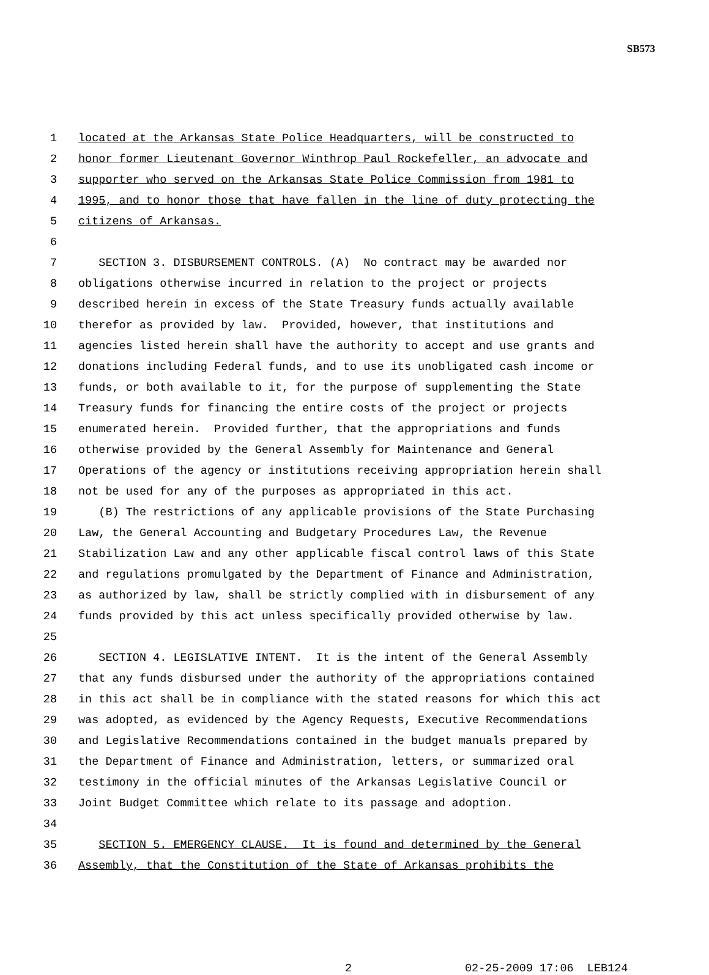SB573
1 located at the Arkansas State Police Headquarters, will be constructed to
2 honor former Lieutenant Governor Winthrop Paul Rockefeller, an advocate and
3 supporter who served on the Arkansas State Police Commission from 1981 to
4 1995, and to honor those that have fallen in the line of duty protecting the
5 citizens of Arkansas.
6
7 SECTION 3. DISBURSEMENT CONTROLS. (A) No contract may be awarded nor
8 obligations otherwise incurred in relation to the project or projects
9 described herein in excess of the State Treasury funds actually available
10 therefor as provided by law. Provided, however, that institutions and
11 agencies listed herein shall have the authority to accept and use grants and
12 donations including Federal funds, and to use its unobligated cash income or
13 funds, or both available to it, for the purpose of supplementing the State
14 Treasury funds for financing the entire costs of the project or projects
15 enumerated herein. Provided further, that the appropriations and funds
16 otherwise provided by the General Assembly for Maintenance and General
17 Operations of the agency or institutions receiving appropriation herein shall
18 not be used for any of the purposes as appropriated in this act.
19 (B) The restrictions of any applicable provisions of the State Purchasing
20 Law, the General Accounting and Budgetary Procedures Law, the Revenue
21 Stabilization Law and any other applicable fiscal control laws of this State
22 and regulations promulgated by the Department of Finance and Administration,
23 as authorized by law, shall be strictly complied with in disbursement of any
24 funds provided by this act unless specifically provided otherwise by law.
25
26 SECTION 4. LEGISLATIVE INTENT. It is the intent of the General Assembly
27 that any funds disbursed under the authority of the appropriations contained
28 in this act shall be in compliance with the stated reasons for which this act
29 was adopted, as evidenced by the Agency Requests, Executive Recommendations
30 and Legislative Recommendations contained in the budget manuals prepared by
31 the Department of Finance and Administration, letters, or summarized oral
32 testimony in the official minutes of the Arkansas Legislative Council or
33 Joint Budget Committee which relate to its passage and adoption.
34
35 SECTION 5. EMERGENCY CLAUSE. It is found and determined by the General
36 Assembly, that the Constitution of the State of Arkansas prohibits the
2 02-25-2009 17:06 LEB124